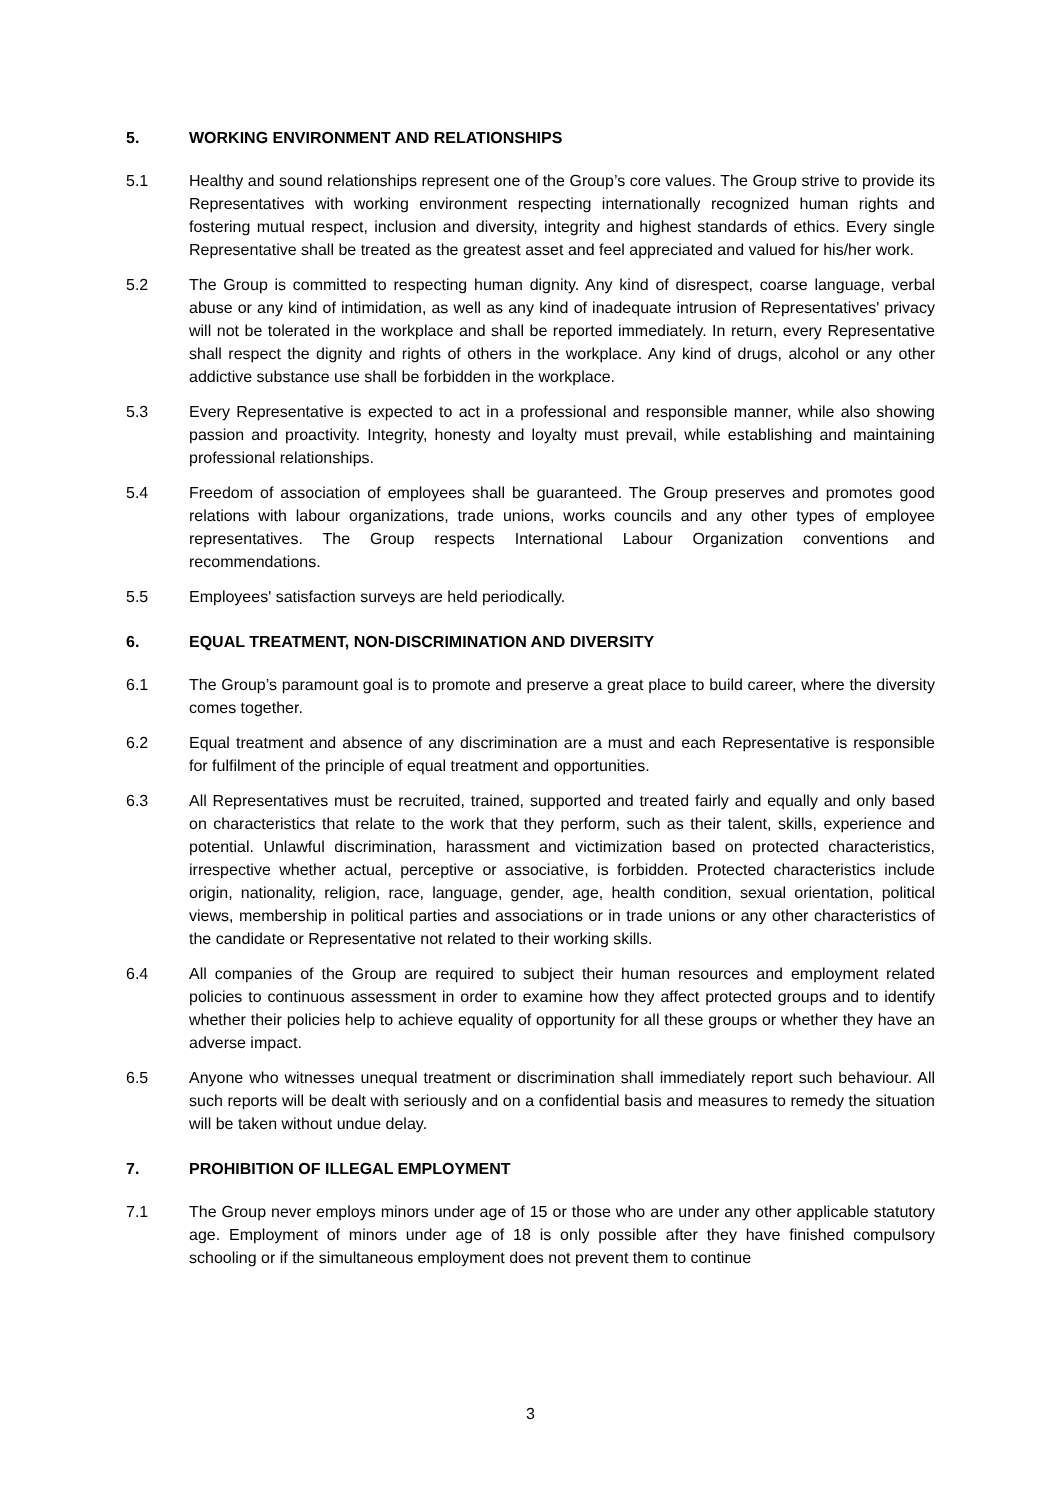5. WORKING ENVIRONMENT AND RELATIONSHIPS
5.1 Healthy and sound relationships represent one of the Group’s core values. The Group strive to provide its Representatives with working environment respecting internationally recognized human rights and fostering mutual respect, inclusion and diversity, integrity and highest standards of ethics. Every single Representative shall be treated as the greatest asset and feel appreciated and valued for his/her work.
5.2 The Group is committed to respecting human dignity. Any kind of disrespect, coarse language, verbal abuse or any kind of intimidation, as well as any kind of inadequate intrusion of Representatives' privacy will not be tolerated in the workplace and shall be reported immediately. In return, every Representative shall respect the dignity and rights of others in the workplace. Any kind of drugs, alcohol or any other addictive substance use shall be forbidden in the workplace.
5.3 Every Representative is expected to act in a professional and responsible manner, while also showing passion and proactivity. Integrity, honesty and loyalty must prevail, while establishing and maintaining professional relationships.
5.4 Freedom of association of employees shall be guaranteed. The Group preserves and promotes good relations with labour organizations, trade unions, works councils and any other types of employee representatives. The Group respects International Labour Organization conventions and recommendations.
5.5 Employees' satisfaction surveys are held periodically.
6. EQUAL TREATMENT, NON-DISCRIMINATION AND DIVERSITY
6.1 The Group’s paramount goal is to promote and preserve a great place to build career, where the diversity comes together.
6.2 Equal treatment and absence of any discrimination are a must and each Representative is responsible for fulfilment of the principle of equal treatment and opportunities.
6.3 All Representatives must be recruited, trained, supported and treated fairly and equally and only based on characteristics that relate to the work that they perform, such as their talent, skills, experience and potential. Unlawful discrimination, harassment and victimization based on protected characteristics, irrespective whether actual, perceptive or associative, is forbidden. Protected characteristics include origin, nationality, religion, race, language, gender, age, health condition, sexual orientation, political views, membership in political parties and associations or in trade unions or any other characteristics of the candidate or Representative not related to their working skills.
6.4 All companies of the Group are required to subject their human resources and employment related policies to continuous assessment in order to examine how they affect protected groups and to identify whether their policies help to achieve equality of opportunity for all these groups or whether they have an adverse impact.
6.5 Anyone who witnesses unequal treatment or discrimination shall immediately report such behaviour. All such reports will be dealt with seriously and on a confidential basis and measures to remedy the situation will be taken without undue delay.
7. PROHIBITION OF ILLEGAL EMPLOYMENT
7.1 The Group never employs minors under age of 15 or those who are under any other applicable statutory age. Employment of minors under age of 18 is only possible after they have finished compulsory schooling or if the simultaneous employment does not prevent them to continue
3